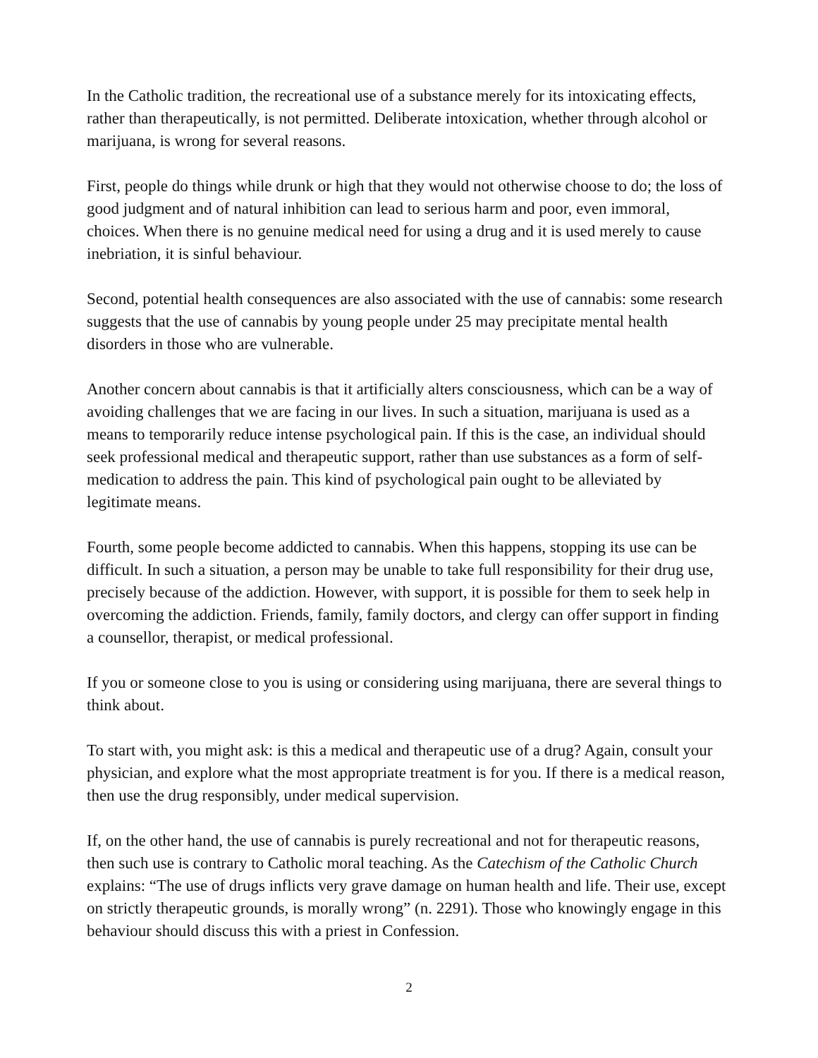In the Catholic tradition, the recreational use of a substance merely for its intoxicating effects, rather than therapeutically, is not permitted. Deliberate intoxication, whether through alcohol or marijuana, is wrong for several reasons.
First, people do things while drunk or high that they would not otherwise choose to do; the loss of good judgment and of natural inhibition can lead to serious harm and poor, even immoral, choices. When there is no genuine medical need for using a drug and it is used merely to cause inebriation, it is sinful behaviour.
Second, potential health consequences are also associated with the use of cannabis: some research suggests that the use of cannabis by young people under 25 may precipitate mental health disorders in those who are vulnerable.
Another concern about cannabis is that it artificially alters consciousness, which can be a way of avoiding challenges that we are facing in our lives. In such a situation, marijuana is used as a means to temporarily reduce intense psychological pain. If this is the case, an individual should seek professional medical and therapeutic support, rather than use substances as a form of self-medication to address the pain. This kind of psychological pain ought to be alleviated by legitimate means.
Fourth, some people become addicted to cannabis. When this happens, stopping its use can be difficult. In such a situation, a person may be unable to take full responsibility for their drug use, precisely because of the addiction. However, with support, it is possible for them to seek help in overcoming the addiction. Friends, family, family doctors, and clergy can offer support in finding a counsellor, therapist, or medical professional.
If you or someone close to you is using or considering using marijuana, there are several things to think about.
To start with, you might ask: is this a medical and therapeutic use of a drug? Again, consult your physician, and explore what the most appropriate treatment is for you. If there is a medical reason, then use the drug responsibly, under medical supervision.
If, on the other hand, the use of cannabis is purely recreational and not for therapeutic reasons, then such use is contrary to Catholic moral teaching. As the Catechism of the Catholic Church explains: “The use of drugs inflicts very grave damage on human health and life. Their use, except on strictly therapeutic grounds, is morally wrong” (n. 2291). Those who knowingly engage in this behaviour should discuss this with a priest in Confession.
2